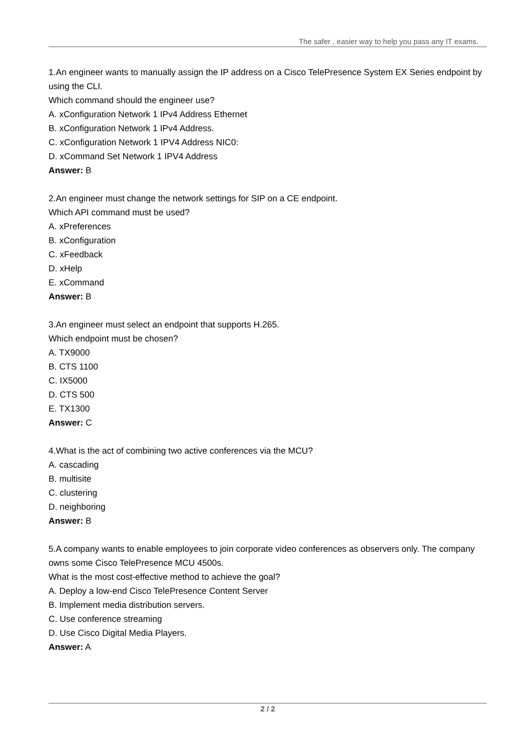The safer , easier way to help you pass any IT exams.
1.An engineer wants to manually assign the IP address on a Cisco TelePresence System EX Series endpoint by using the CLI.
Which command should the engineer use?
A. xConfiguration Network 1 IPv4 Address Ethernet
B. xConfiguration Network 1 IPv4 Address.
C. xConfiguration Network 1 IPV4 Address NIC0:
D. xCommand Set Network 1 IPV4 Address
Answer: B
2.An engineer must change the network settings for SIP on a CE endpoint.
Which API command must be used?
A. xPreferences
B. xConfiguration
C. xFeedback
D. xHelp
E. xCommand
Answer: B
3.An engineer must select an endpoint that supports H.265.
Which endpoint must be chosen?
A. TX9000
B. CTS 1100
C. IX5000
D. CTS 500
E. TX1300
Answer: C
4.What is the act of combining two active conferences via the MCU?
A. cascading
B. multisite
C. clustering
D. neighboring
Answer: B
5.A company wants to enable employees to join corporate video conferences as observers only. The company owns some Cisco TelePresence MCU 4500s.
What is the most cost-effective method to achieve the goal?
A. Deploy a low-end Cisco TelePresence Content Server
B. Implement media distribution servers.
C. Use conference streaming
D. Use Cisco Digital Media Players.
Answer: A
2 / 2